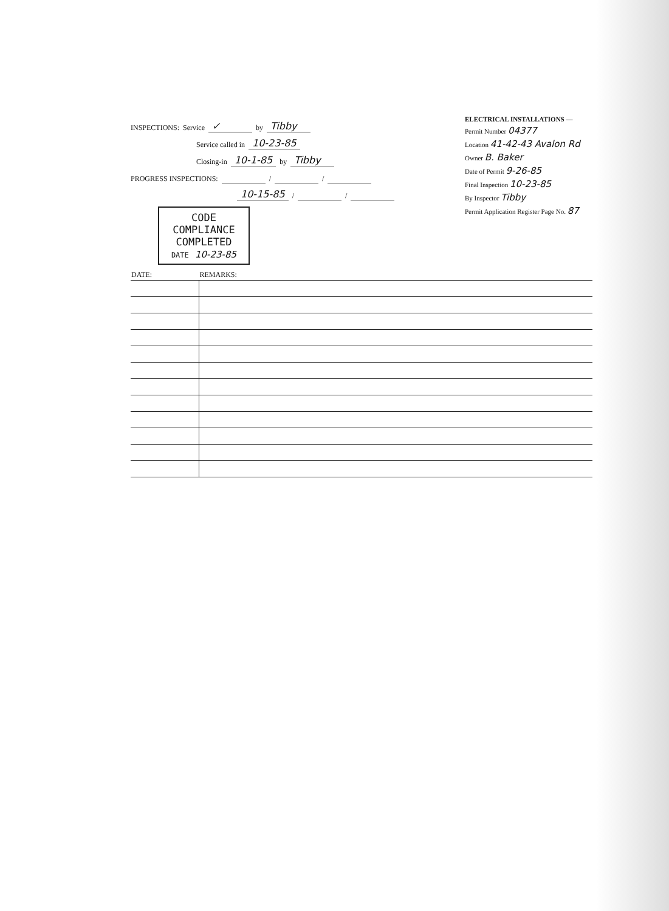INSPECTIONS: Service ✓ by Tibby
Service called in 10-23-85
Closing-in 10-1-85 by Tibby
PROGRESS INSPECTIONS: / /
10-15-85 / /
CODE
COMPLIANCE
COMPLETED
DATE 10-23-85
ELECTRICAL INSTALLATIONS —
Permit Number 04377
Location 41-42-43 Avalon Rd
Owner B. Baker
Date of Permit 9-26-85
Final Inspection 10-23-85
By Inspector Tibby
Permit Application Register Page No. 87
| DATE: | REMARKS: |
| --- | --- |